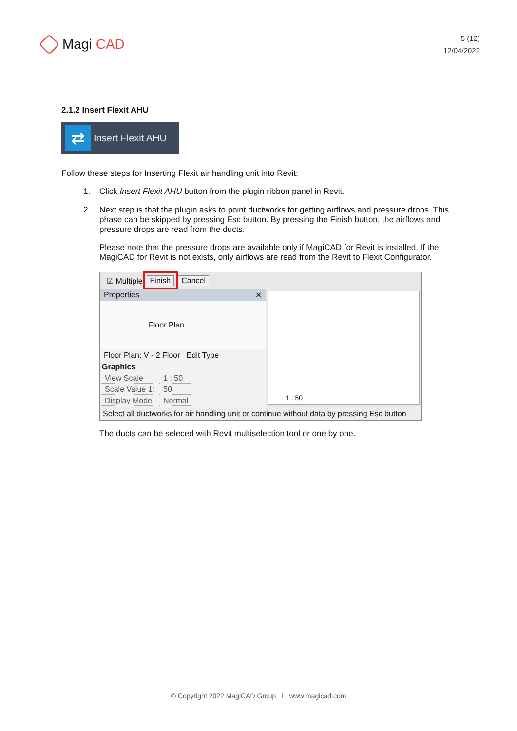Magi CAD
5 (12)
12/04/2022
2.1.2 Insert Flexit AHU
⇄ Insert Flexit AHU
Follow these steps for Inserting Flexit air handling unit into Revit:
1. Click Insert Flexit AHU button from the plugin ribbon panel in Revit.
2. Next step is that the plugin asks to point ductworks for getting airflows and pressure drops. This phase can be skipped by pressing Esc button. By pressing the Finish button, the airflows and pressure drops are read from the ducts.
Please note that the pressure drops are available only if MagiCAD for Revit is installed. If the MagiCAD for Revit is not exists, only airflows are read from the Revit to Flexit Configurator.
☑ Multiple Finish Cancel
Properties ✕
Floor Plan
Floor Plan: V - 2 Floor Edit Type
Graphics
| View Scale | 1 : 50 |
| Scale Value 1: | 50 |
| Display Model | Normal |
1 : 50
Select all ductworks for air handling unit or continue without data by pressing Esc button
The ducts can be seleced with Revit multiselection tool or one by one.
© Copyright 2022 MagiCAD Group I www.magicad.com